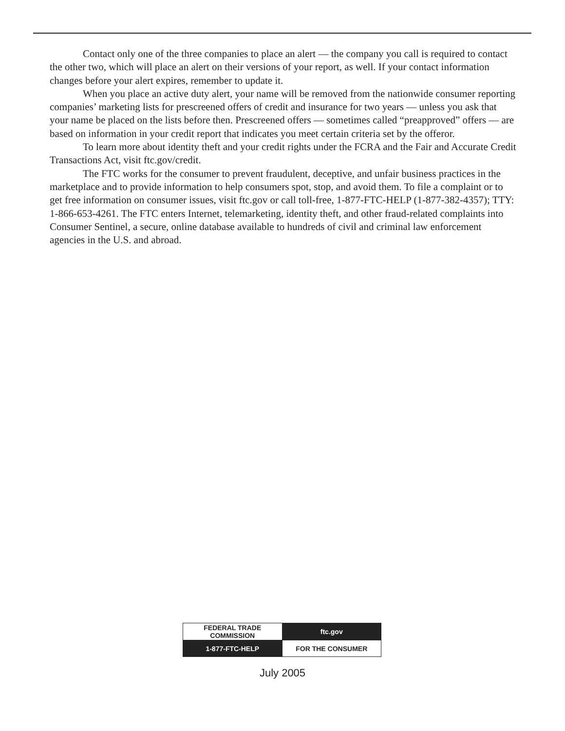Contact only one of the three companies to place an alert — the company you call is required to contact the other two, which will place an alert on their versions of your report, as well. If your contact information changes before your alert expires, remember to update it.
When you place an active duty alert, your name will be removed from the nationwide consumer reporting companies’ marketing lists for prescreened offers of credit and insurance for two years — unless you ask that your name be placed on the lists before then. Prescreened offers — sometimes called “preapproved” offers — are based on information in your credit report that indicates you meet certain criteria set by the offeror.
To learn more about identity theft and your credit rights under the FCRA and the Fair and Accurate Credit Transactions Act, visit ftc.gov/credit.
The FTC works for the consumer to prevent fraudulent, deceptive, and unfair business practices in the marketplace and to provide information to help consumers spot, stop, and avoid them. To file a complaint or to get free information on consumer issues, visit ftc.gov or call toll-free, 1-877-FTC-HELP (1-877-382-4357); TTY: 1-866-653-4261. The FTC enters Internet, telemarketing, identity theft, and other fraud-related complaints into Consumer Sentinel, a secure, online database available to hundreds of civil and criminal law enforcement agencies in the U.S. and abroad.
| FEDERAL TRADE COMMISSION | ftc.gov |
| 1-877-FTC-HELP | FOR THE CONSUMER |
July 2005